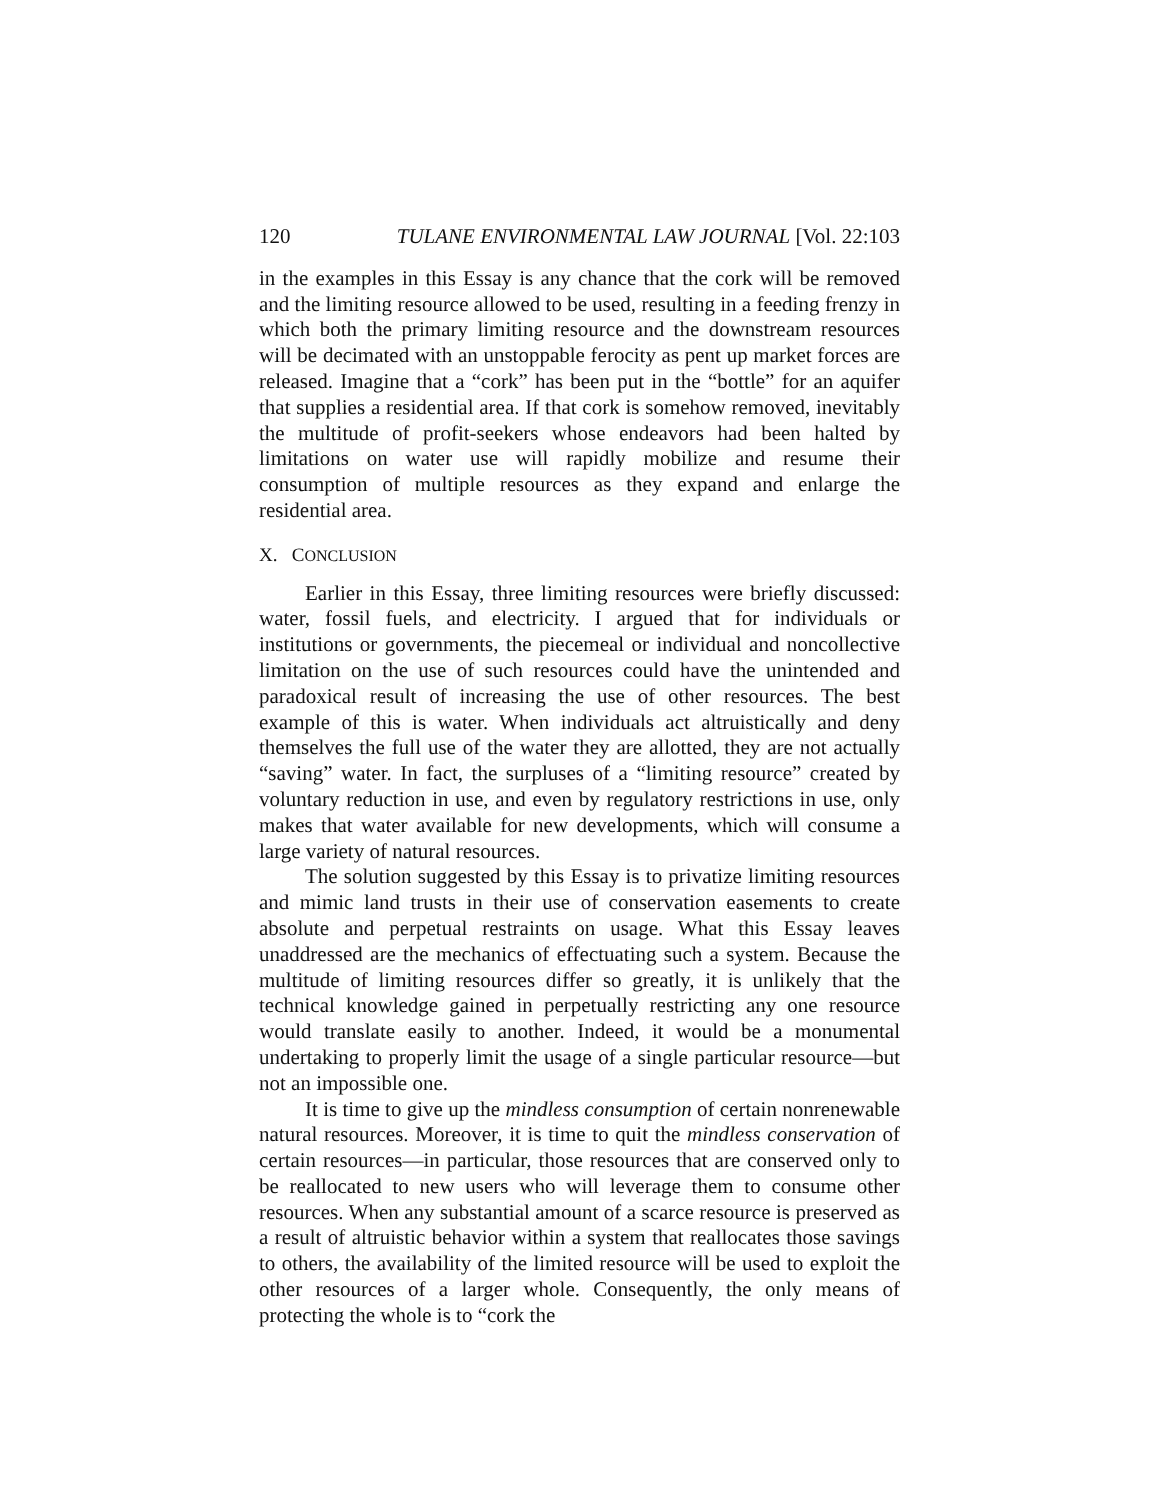120 TULANE ENVIRONMENTAL LAW JOURNAL [Vol. 22:103
in the examples in this Essay is any chance that the cork will be removed and the limiting resource allowed to be used, resulting in a feeding frenzy in which both the primary limiting resource and the downstream resources will be decimated with an unstoppable ferocity as pent up market forces are released. Imagine that a “cork” has been put in the “bottle” for an aquifer that supplies a residential area. If that cork is somehow removed, inevitably the multitude of profit-seekers whose endeavors had been halted by limitations on water use will rapidly mobilize and resume their consumption of multiple resources as they expand and enlarge the residential area.
X. CONCLUSION
Earlier in this Essay, three limiting resources were briefly discussed: water, fossil fuels, and electricity. I argued that for individuals or institutions or governments, the piecemeal or individual and noncollective limitation on the use of such resources could have the unintended and paradoxical result of increasing the use of other resources. The best example of this is water. When individuals act altruistically and deny themselves the full use of the water they are allotted, they are not actually “saving” water. In fact, the surpluses of a “limiting resource” created by voluntary reduction in use, and even by regulatory restrictions in use, only makes that water available for new developments, which will consume a large variety of natural resources.
The solution suggested by this Essay is to privatize limiting resources and mimic land trusts in their use of conservation easements to create absolute and perpetual restraints on usage. What this Essay leaves unaddressed are the mechanics of effectuating such a system. Because the multitude of limiting resources differ so greatly, it is unlikely that the technical knowledge gained in perpetually restricting any one resource would translate easily to another. Indeed, it would be a monumental undertaking to properly limit the usage of a single particular resource—but not an impossible one.
It is time to give up the mindless consumption of certain nonrenewable natural resources. Moreover, it is time to quit the mindless conservation of certain resources—in particular, those resources that are conserved only to be reallocated to new users who will leverage them to consume other resources. When any substantial amount of a scarce resource is preserved as a result of altruistic behavior within a system that reallocates those savings to others, the availability of the limited resource will be used to exploit the other resources of a larger whole. Consequently, the only means of protecting the whole is to “cork the